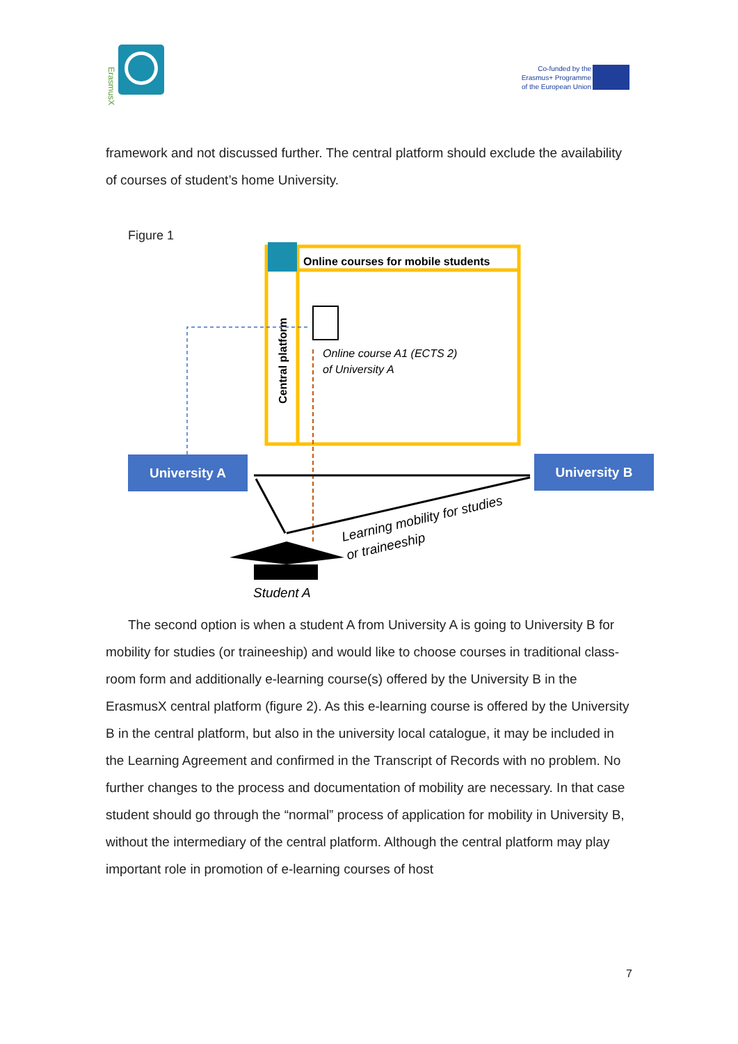ErasmusX
Co-funded by the
Erasmus+ Programme
of the European Union
framework and not discussed further. The central platform should exclude the availability of courses of student’s home University.
Figure 1
Online courses for mobile students
Central platform
Online course A1 (ECTS 2)
of University A
University A
University B
Learning mobility for studies
or traineeship
Student A
The second option is when a student A from University A is going to University B for mobility for studies (or traineeship) and would like to choose courses in traditional class-room form and additionally e-learning course(s) offered by the University B in the ErasmusX central platform (figure 2). As this e-learning course is offered by the University B in the central platform, but also in the university local catalogue, it may be included in the Learning Agreement and confirmed in the Transcript of Records with no problem. No further changes to the process and documentation of mobility are necessary. In that case student should go through the “normal” process of application for mobility in University B, without the intermediary of the central platform. Although the central platform may play important role in promotion of e-learning courses of host
7